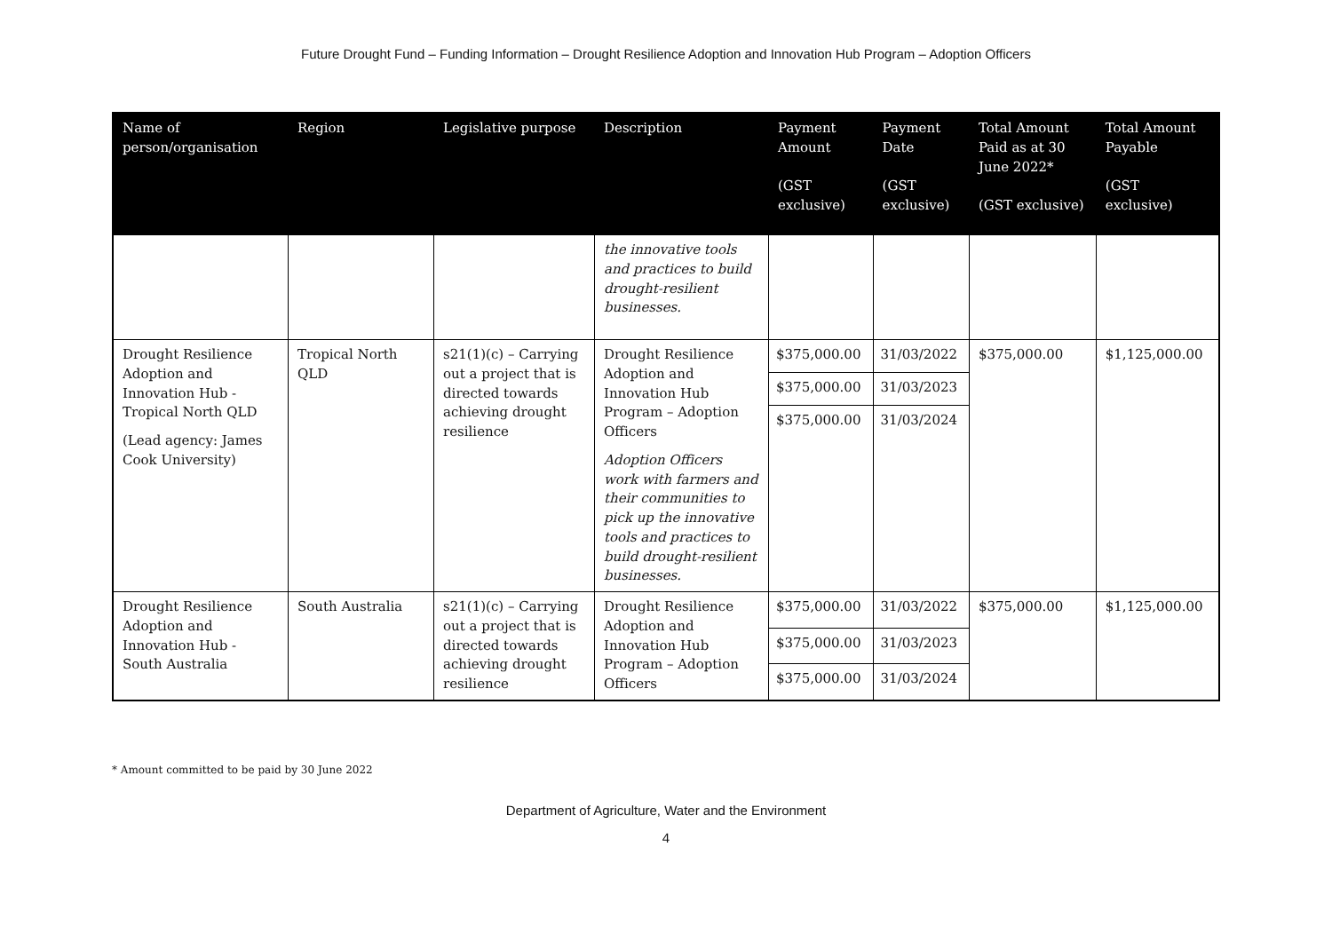Future Drought Fund – Funding Information – Drought Resilience Adoption and Innovation Hub Program – Adoption Officers
| Name of person/organisation | Region | Legislative purpose | Description | Payment Amount (GST exclusive) | Payment Date (GST exclusive) | Total Amount Paid as at 30 June 2022* (GST exclusive) | Total Amount Payable (GST exclusive) |
| --- | --- | --- | --- | --- | --- | --- | --- |
| | | | the innovative tools and practices to build drought-resilient businesses. | | | | |
| Drought Resilience Adoption and Innovation Hub - Tropical North QLD (Lead agency: James Cook University) | Tropical North QLD | s21(1)(c) – Carrying out a project that is directed towards achieving drought resilience | Drought Resilience Adoption and Innovation Hub Program – Adoption Officers Adoption Officers work with farmers and their communities to pick up the innovative tools and practices to build drought-resilient businesses. | $375,000.00 | 31/03/2022 | $375,000.00 | $1,125,000.00 |
| | | | | $375,000.00 | 31/03/2023 | | |
| | | | | $375,000.00 | 31/03/2024 | | |
| Drought Resilience Adoption and Innovation Hub - South Australia | South Australia | s21(1)(c) – Carrying out a project that is directed towards achieving drought resilience | Drought Resilience Adoption and Innovation Hub Program – Adoption Officers | $375,000.00 | 31/03/2022 | $375,000.00 | $1,125,000.00 |
| | | | | $375,000.00 | 31/03/2023 | | |
| | | | | $375,000.00 | 31/03/2024 | | |
* Amount committed to be paid by 30 June 2022
Department of Agriculture, Water and the Environment
4